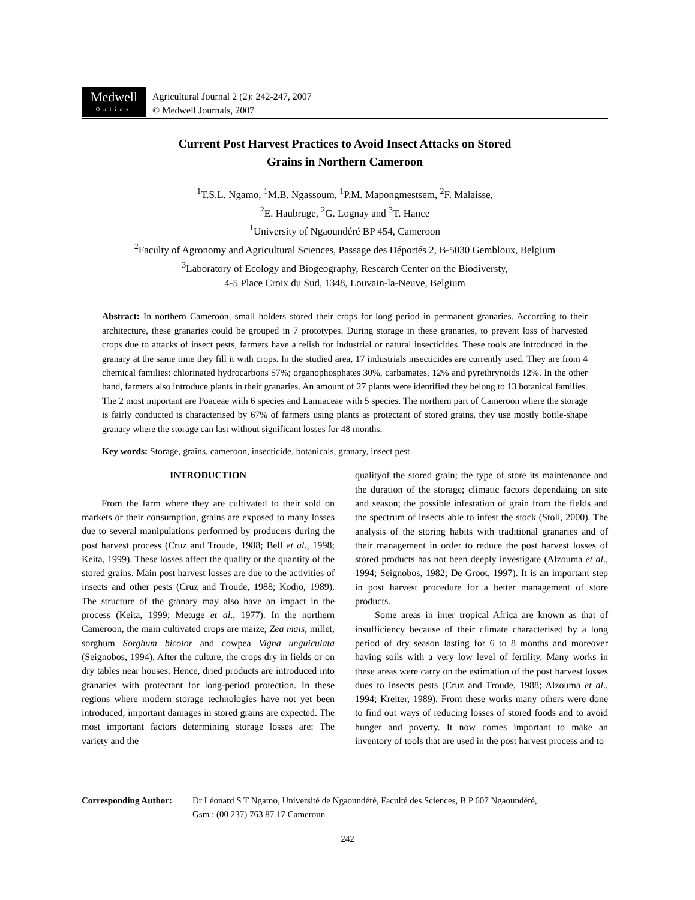Medwell
Online
Agricultural Journal 2 (2): 242-247, 2007
© Medwell Journals, 2007
Current Post Harvest Practices to Avoid Insect Attacks on Stored
Grains in Northern Cameroon
<sup>1</sup> T.S.L. Ngamo, <sup>1</sup>M.B. Ngassoum, <sup>1</sup>P.M. Mapongmestsem, <sup>2</sup>F. Malaisse,
<sup>2</sup> E. Haubruge, <sup>2</sup>G. Lognay and <sup>3</sup>T. Hance
<sup>1</sup> University of Ngaoundéré BP 454, Cameroon
<sup>2</sup> Faculty of Agronomy and Agricultural Sciences, Passage des Déportés 2, B-5030 Gembloux, Belgium
<sup>3</sup> Laboratory of Ecology and Biogeography, Research Center on the Biodiversty,
4-5 Place Croix du Sud, 1348, Louvain-la-Neuve, Belgium
Abstract: In northern Cameroon, small holders stored their crops for long period in permanent granaries. According to their architecture, these granaries could be grouped in 7 prototypes. During storage in these granaries, to prevent loss of harvested crops due to attacks of insect pests, farmers have a relish for industrial or natural insecticides. These tools are introduced in the granary at the same time they fill it with crops. In the studied area, 17 industrials insecticides are currently used. They are from 4 chemical families: chlorinated hydrocarbons 57%; organophosphates 30%, carbamates, 12% and pyrethrynoids 12%. In the other hand, farmers also introduce plants in their granaries. An amount of 27 plants were identified they belong to 13 botanical families. The 2 most important are Poaceae with 6 species and Lamiaceae with 5 species. The northern part of Cameroon where the storage is fairly conducted is characterised by 67% of farmers using plants as protectant of stored grains, they use mostly bottle-shape granary where the storage can last without significant losses for 48 months.
Key words: Storage, grains, cameroon, insecticide, botanicals, granary, insect pest
INTRODUCTION
From the farm where they are cultivated to their sold on markets or their consumption, grains are exposed to many losses due to several manipulations performed by producers during the post harvest process (Cruz and Troude, 1988; Bell et al., 1998; Keita, 1999). These losses affect the quality or the quantity of the stored grains. Main post harvest losses are due to the activities of insects and other pests (Cruz and Troude, 1988; Kodjo, 1989). The structure of the granary may also have an impact in the process (Keita, 1999; Metuge et al., 1977). In the northern Cameroon, the main cultivated crops are maize, Zea mais, millet, sorghum Sorghum bicolor and cowpea Vigna unguiculata (Seignobos, 1994). After the culture, the crops dry in fields or on dry tables near houses. Hence, dried products are introduced into granaries with protectant for long-period protection. In these regions where modern storage technologies have not yet been introduced, important damages in stored grains are expected. The most important factors determining storage losses are: The variety and the
qualityof the stored grain; the type of store its maintenance and the duration of the storage; climatic factors dependaing on site and season; the possible infestation of grain from the fields and the spectrum of insects able to infest the stock (Stoll, 2000). The analysis of the storing habits with traditional granaries and of their management in order to reduce the post harvest losses of stored products has not been deeply investigate (Alzouma et al., 1994; Seignobos, 1982; De Groot, 1997). It is an important step in post harvest procedure for a better management of store products.
Some areas in inter tropical Africa are known as that of insufficiency because of their climate characterised by a long period of dry season lasting for 6 to 8 months and moreover having soils with a very low level of fertility. Many works in these areas were carry on the estimation of the post harvest losses dues to insects pests (Cruz and Troude, 1988; Alzouma et al., 1994; Kreiter, 1989). From these works many others were done to find out ways of reducing losses of stored foods and to avoid hunger and poverty. It now comes important to make an inventory of tools that are used in the post harvest process and to
Corresponding Author: Dr Léonard S T Ngamo, Université de Ngaoundéré, Faculté des Sciences, B P 607 Ngaoundéré,
Gsm : (00 237) 763 87 17 Cameroun
242